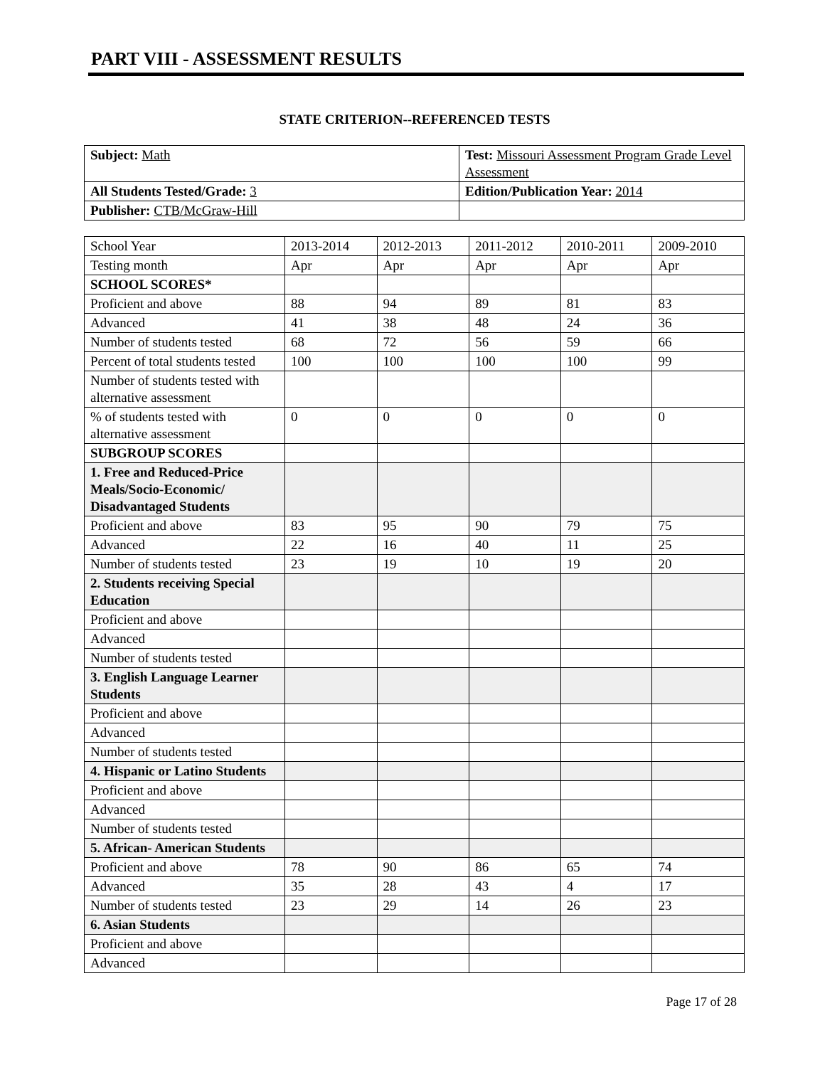PART VIII - ASSESSMENT RESULTS
STATE CRITERION--REFERENCED TESTS
| Subject: Math | Test: Missouri Assessment Program Grade Level Assessment |
| All Students Tested/Grade: 3 | Edition/Publication Year: 2014 |
| Publisher: CTB/McGraw-Hill | |
| School Year | 2013-2014 | 2012-2013 | 2011-2012 | 2010-2011 | 2009-2010 |
| Testing month | Apr | Apr | Apr | Apr | Apr |
| SCHOOL SCORES* | | | | | |
| Proficient and above | 88 | 94 | 89 | 81 | 83 |
| Advanced | 41 | 38 | 48 | 24 | 36 |
| Number of students tested | 68 | 72 | 56 | 59 | 66 |
| Percent of total students tested | 100 | 100 | 100 | 100 | 99 |
| Number of students tested with alternative assessment | | | | | |
| % of students tested with alternative assessment | 0 | 0 | 0 | 0 | 0 |
| SUBGROUP SCORES | | | | | |
| 1. Free and Reduced-Price Meals/Socio-Economic/ Disadvantaged Students | | | | | |
| Proficient and above | 83 | 95 | 90 | 79 | 75 |
| Advanced | 22 | 16 | 40 | 11 | 25 |
| Number of students tested | 23 | 19 | 10 | 19 | 20 |
| 2. Students receiving Special Education | | | | | |
| Proficient and above | | | | | |
| Advanced | | | | | |
| Number of students tested | | | | | |
| 3. English Language Learner Students | | | | | |
| Proficient and above | | | | | |
| Advanced | | | | | |
| Number of students tested | | | | | |
| 4. Hispanic or Latino Students | | | | | |
| Proficient and above | | | | | |
| Advanced | | | | | |
| Number of students tested | | | | | |
| 5. African- American Students | | | | | |
| Proficient and above | 78 | 90 | 86 | 65 | 74 |
| Advanced | 35 | 28 | 43 | 4 | 17 |
| Number of students tested | 23 | 29 | 14 | 26 | 23 |
| 6. Asian Students | | | | | |
| Proficient and above | | | | | |
| Advanced | | | | | |
Page 17 of 28